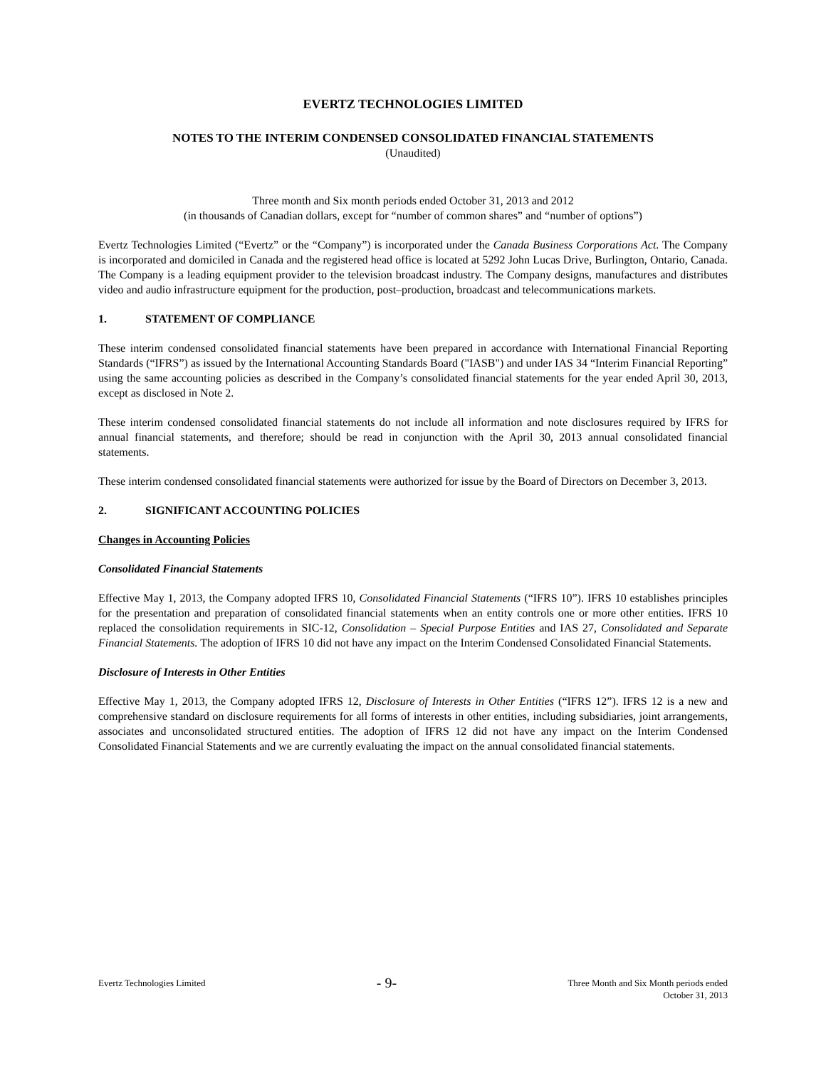EVERTZ TECHNOLOGIES LIMITED
NOTES TO THE INTERIM CONDENSED CONSOLIDATED FINANCIAL STATEMENTS
(Unaudited)
Three month and Six month periods ended October 31, 2013 and 2012
(in thousands of Canadian dollars, except for “number of common shares” and “number of options”)
Evertz Technologies Limited (“Evertz” or the “Company”) is incorporated under the Canada Business Corporations Act. The Company is incorporated and domiciled in Canada and the registered head office is located at 5292 John Lucas Drive, Burlington, Ontario, Canada. The Company is a leading equipment provider to the television broadcast industry. The Company designs, manufactures and distributes video and audio infrastructure equipment for the production, post–production, broadcast and telecommunications markets.
1. STATEMENT OF COMPLIANCE
These interim condensed consolidated financial statements have been prepared in accordance with International Financial Reporting Standards (“IFRS”) as issued by the International Accounting Standards Board ("IASB") and under IAS 34 “Interim Financial Reporting” using the same accounting policies as described in the Company’s consolidated financial statements for the year ended April 30, 2013, except as disclosed in Note 2.
These interim condensed consolidated financial statements do not include all information and note disclosures required by IFRS for annual financial statements, and therefore; should be read in conjunction with the April 30, 2013 annual consolidated financial statements.
These interim condensed consolidated financial statements were authorized for issue by the Board of Directors on December 3, 2013.
2. SIGNIFICANT ACCOUNTING POLICIES
Changes in Accounting Policies
Consolidated Financial Statements
Effective May 1, 2013, the Company adopted IFRS 10, Consolidated Financial Statements (“IFRS 10”). IFRS 10 establishes principles for the presentation and preparation of consolidated financial statements when an entity controls one or more other entities. IFRS 10 replaced the consolidation requirements in SIC-12, Consolidation – Special Purpose Entities and IAS 27, Consolidated and Separate Financial Statements. The adoption of IFRS 10 did not have any impact on the Interim Condensed Consolidated Financial Statements.
Disclosure of Interests in Other Entities
Effective May 1, 2013, the Company adopted IFRS 12, Disclosure of Interests in Other Entities (“IFRS 12”). IFRS 12 is a new and comprehensive standard on disclosure requirements for all forms of interests in other entities, including subsidiaries, joint arrangements, associates and unconsolidated structured entities. The adoption of IFRS 12 did not have any impact on the Interim Condensed Consolidated Financial Statements and we are currently evaluating the impact on the annual consolidated financial statements.
Evertz Technologies Limited
- 9-
Three Month and Six Month periods ended
October 31, 2013